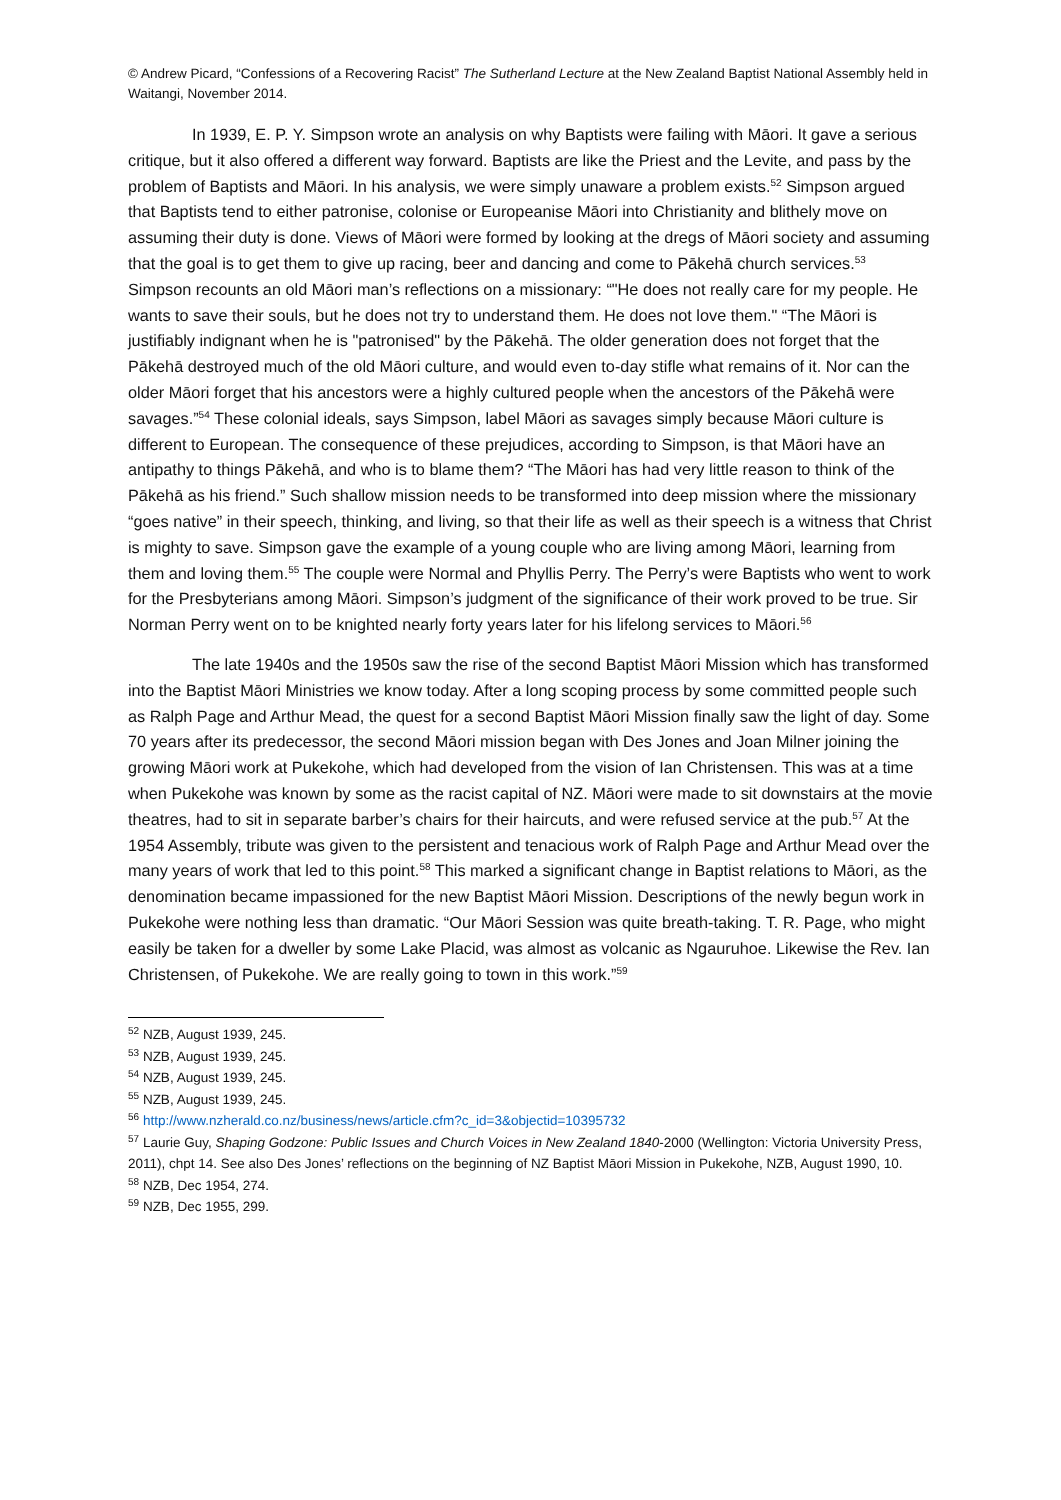© Andrew Picard, “Confessions of a Recovering Racist” The Sutherland Lecture at the New Zealand Baptist National Assembly held in Waitangi, November 2014.
In 1939, E. P. Y. Simpson wrote an analysis on why Baptists were failing with Māori. It gave a serious critique, but it also offered a different way forward. Baptists are like the Priest and the Levite, and pass by the problem of Baptists and Māori. In his analysis, we were simply unaware a problem exists.<sup>52</sup> Simpson argued that Baptists tend to either patronise, colonise or Europeanise Māori into Christianity and blithely move on assuming their duty is done. Views of Māori were formed by looking at the dregs of Māori society and assuming that the goal is to get them to give up racing, beer and dancing and come to Pākehā church services.<sup>53</sup> Simpson recounts an old Māori man’s reflections on a missionary: “"He does not really care for my people. He wants to save their souls, but he does not try to understand them. He does not love them." “The Māori is justifiably indignant when he is "patronised" by the Pākehā. The older generation does not forget that the Pākehā destroyed much of the old Māori culture, and would even to-day stifle what remains of it. Nor can the older Māori forget that his ancestors were a highly cultured people when the ancestors of the Pākehā were savages.”<sup>54</sup> These colonial ideals, says Simpson, label Māori as savages simply because Māori culture is different to European. The consequence of these prejudices, according to Simpson, is that Māori have an antipathy to things Pākehā, and who is to blame them? “The Māori has had very little reason to think of the Pākehā as his friend.” Such shallow mission needs to be transformed into deep mission where the missionary “goes native” in their speech, thinking, and living, so that their life as well as their speech is a witness that Christ is mighty to save. Simpson gave the example of a young couple who are living among Māori, learning from them and loving them.<sup>55</sup> The couple were Normal and Phyllis Perry. The Perry’s were Baptists who went to work for the Presbyterians among Māori. Simpson’s judgment of the significance of their work proved to be true. Sir Norman Perry went on to be knighted nearly forty years later for his lifelong services to Māori.<sup>56</sup>
The late 1940s and the 1950s saw the rise of the second Baptist Māori Mission which has transformed into the Baptist Māori Ministries we know today. After a long scoping process by some committed people such as Ralph Page and Arthur Mead, the quest for a second Baptist Māori Mission finally saw the light of day. Some 70 years after its predecessor, the second Māori mission began with Des Jones and Joan Milner joining the growing Māori work at Pukekohe, which had developed from the vision of Ian Christensen. This was at a time when Pukekohe was known by some as the racist capital of NZ. Māori were made to sit downstairs at the movie theatres, had to sit in separate barber’s chairs for their haircuts, and were refused service at the pub.<sup>57</sup> At the 1954 Assembly, tribute was given to the persistent and tenacious work of Ralph Page and Arthur Mead over the many years of work that led to this point.<sup>58</sup> This marked a significant change in Baptist relations to Māori, as the denomination became impassioned for the new Baptist Māori Mission. Descriptions of the newly begun work in Pukekohe were nothing less than dramatic. “Our Māori Session was quite breath-taking. T. R. Page, who might easily be taken for a dweller by some Lake Placid, was almost as volcanic as Ngauruhoe. Likewise the Rev. Ian Christensen, of Pukekohe. We are really going to town in this work.”<sup>59</sup>
<sup>52</sup> NZB, August 1939, 245.
<sup>53</sup> NZB, August 1939, 245.
<sup>54</sup> NZB, August 1939, 245.
<sup>55</sup> NZB, August 1939, 245.
<sup>56</sup> http://www.nzherald.co.nz/business/news/article.cfm?c_id=3&objectid=10395732
<sup>57</sup> Laurie Guy, Shaping Godzone: Public Issues and Church Voices in New Zealand 1840-2000 (Wellington: Victoria University Press, 2011), chpt 14. See also Des Jones’ reflections on the beginning of NZ Baptist Māori Mission in Pukekohe, NZB, August 1990, 10.
<sup>58</sup> NZB, Dec 1954, 274.
<sup>59</sup> NZB, Dec 1955, 299.